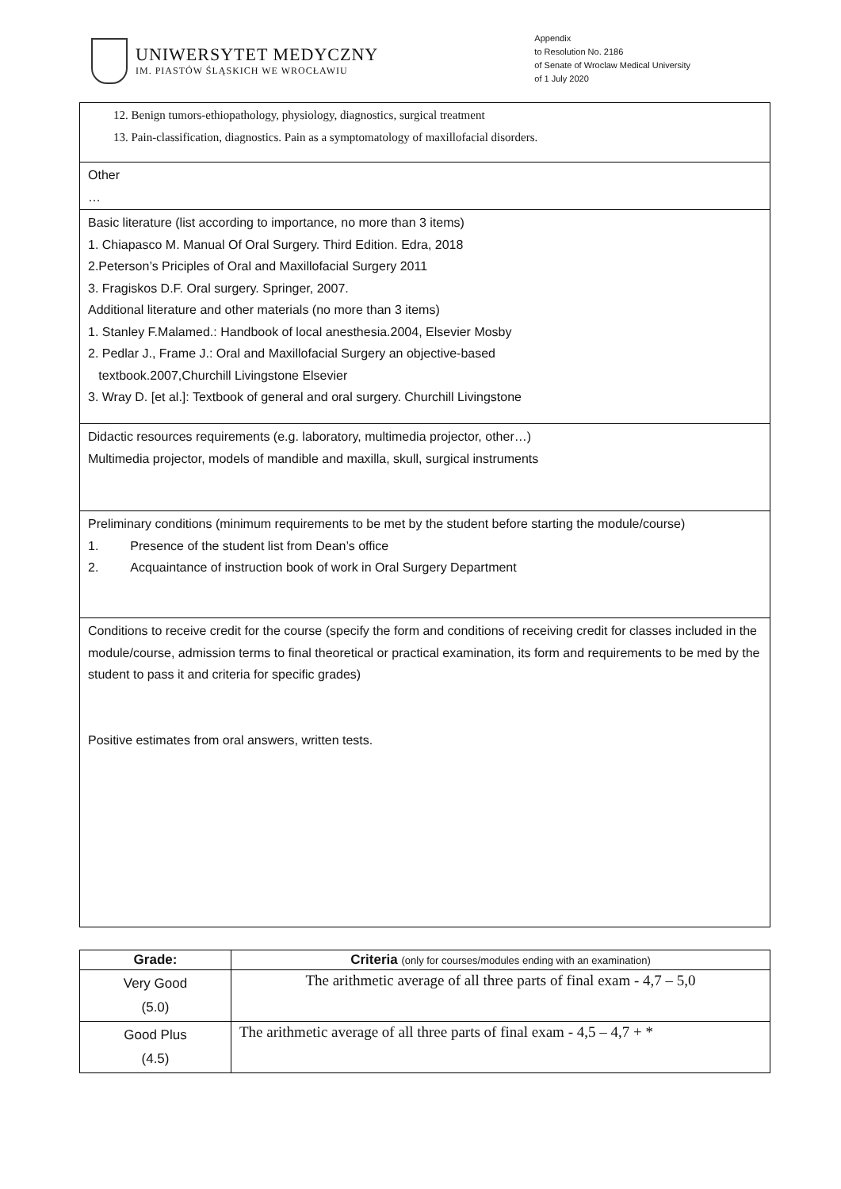UNIWERSYTET MEDYCZNY
IM. PIASTÓW ŚLĄSKICH WE WROCŁAWIU
Appendix
to Resolution No. 2186
of Senate of Wroclaw Medical University
of 1 July 2020
| 12. Benign tumors-ethiopathology, physiology, diagnostics, surgical treatment 13. Pain-classification, diagnostics. Pain as a symptomatology of maxillofacial disorders. |
| Other … |
| Basic literature (list according to importance, no more than 3 items) 1. Chiapasco M. Manual Of Oral Surgery. Third Edition. Edra, 2018 2.Peterson’s Priciples of Oral and Maxillofacial Surgery 2011 3. Fragiskos D.F. Oral surgery. Springer, 2007. Additional literature and other materials (no more than 3 items) 1. Stanley F.Malamed.: Handbook of local anesthesia.2004, Elsevier Mosby 2. Pedlar J., Frame J.: Oral and Maxillofacial Surgery an objective-based textbook.2007,Churchill Livingstone Elsevier 3. Wray D. [et al.]: Textbook of general and oral surgery. Churchill Livingstone |
| Didactic resources requirements (e.g. laboratory, multimedia projector, other…) Multimedia projector, models of mandible and maxilla, skull, surgical instruments |
| Preliminary conditions (minimum requirements to be met by the student before starting the module/course) 1. Presence of the student list from Dean’s office 2. Acquaintance of instruction book of work in Oral Surgery Department |
| Conditions to receive credit for the course (specify the form and conditions of receiving credit for classes included in the module/course, admission terms to final theoretical or practical examination, its form and requirements to be med by the student to pass it and criteria for specific grades) Positive estimates from oral answers, written tests. |
| Grade: | Criteria (only for courses/modules ending with an examination) |
| --- | --- |
| Very Good (5.0) | The arithmetic average of all three parts of final exam - 4,7 – 5,0 |
| Good Plus (4.5) | The arithmetic average of all three parts of final exam - 4,5 – 4,7 + * |